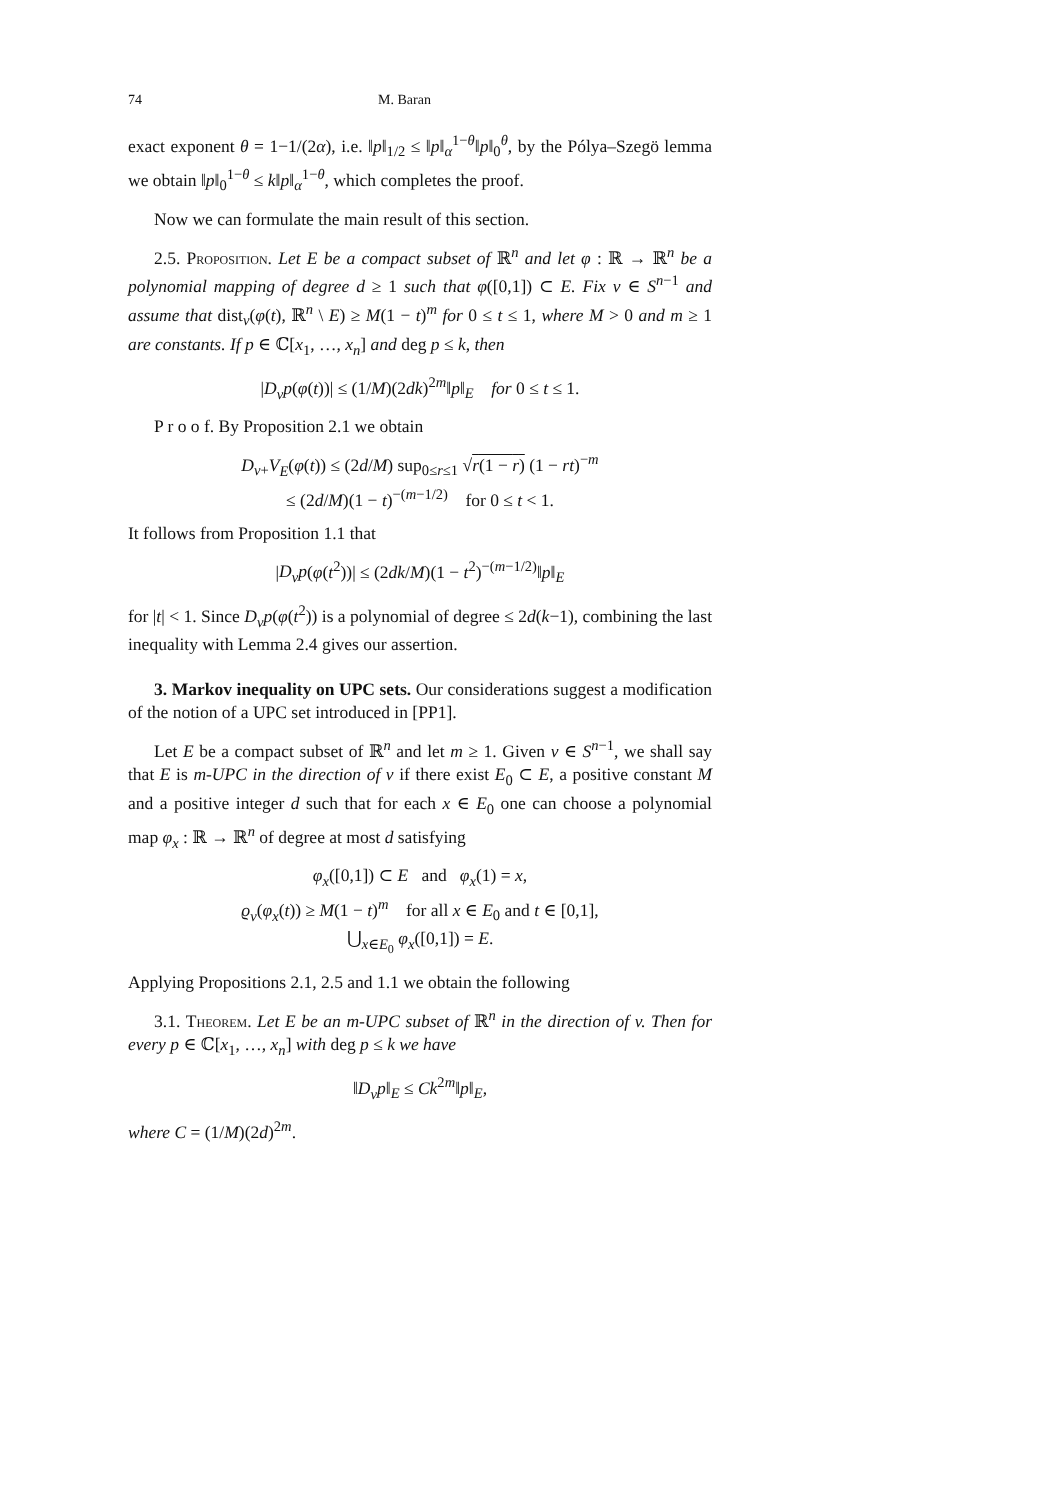74 M. Baran
exact exponent θ = 1−1/(2α), i.e. ‖p‖<sub>1/2</sub> ≤ ‖p‖<sub>α</sub><sup>1−θ</sup>‖p‖<sub>0</sub><sup>θ</sup>, by the Pólya–Szegö lemma we obtain ‖p‖<sub>0</sub><sup>1−θ</sup> ≤ k‖p‖<sub>α</sub><sup>1−θ</sup>, which completes the proof.
Now we can formulate the main result of this section.
2.5. Proposition. Let E be a compact subset of ℝ<sup>n</sup> and let φ : ℝ → ℝ<sup>n</sup> be a polynomial mapping of degree d ≥ 1 such that φ([0,1]) ⊂ E. Fix v ∈ S<sup>n−1</sup> and assume that dist<sub>v</sub>(φ(t), ℝ<sup>n</sup> \ E) ≥ M(1 − t)<sup>m</sup> for 0 ≤ t ≤ 1, where M > 0 and m ≥ 1 are constants. If p ∈ ℂ[x<sub>1</sub>, …, x<sub>n</sub>] and deg p ≤ k, then
|D<sub>v</sub>p(φ(t))| ≤ (1/M)(2dk)<sup>2m</sup>‖p‖<sub>E</sub> for 0 ≤ t ≤ 1.
P r o o f. By Proposition 2.1 we obtain
D<sub>v+</sub>V<sub>E</sub>(φ(t)) ≤ (2d/M) sup<sub>0≤r≤1</sub> √r(1 − r) (1 − rt)<sup>−m</sup>
≤ (2d/M)(1 − t)<sup>−(m−1/2)</sup> for 0 ≤ t < 1.
It follows from Proposition 1.1 that
|D<sub>v</sub>p(φ(t<sup>2</sup>))| ≤ (2dk/M)(1 − t<sup>2</sup>)<sup>−(m−1/2)</sup>‖p‖<sub>E</sub>
for |t| < 1. Since D<sub>v</sub>p(φ(t<sup>2</sup>)) is a polynomial of degree ≤ 2d(k−1), combining the last inequality with Lemma 2.4 gives our assertion.
3. Markov inequality on UPC sets. Our considerations suggest a modification of the notion of a UPC set introduced in [PP1].
Let E be a compact subset of ℝ<sup>n</sup> and let m ≥ 1. Given v ∈ S<sup>n−1</sup>, we shall say that E is m-UPC in the direction of v if there exist E<sub>0</sub> ⊂ E, a positive constant M and a positive integer d such that for each x ∈ E<sub>0</sub> one can choose a polynomial map φ<sub>x</sub> : ℝ → ℝ<sup>n</sup> of degree at most d satisfying
φ<sub>x</sub>([0,1]) ⊂ E and φ<sub>x</sub>(1) = x,
ϱ<sub>v</sub>(φ<sub>x</sub>(t)) ≥ M(1 − t)<sup>m</sup> for all x ∈ E<sub>0</sub> and t ∈ [0,1],
⋃<sub>x∈E<sub>0</sub></sub> φ<sub>x</sub>([0,1]) = E.
Applying Propositions 2.1, 2.5 and 1.1 we obtain the following
3.1. Theorem. Let E be an m-UPC subset of ℝ<sup>n</sup> in the direction of v. Then for every p ∈ ℂ[x<sub>1</sub>, …, x<sub>n</sub>] with deg p ≤ k we have
‖D<sub>v</sub>p‖<sub>E</sub> ≤ Ck<sup>2m</sup>‖p‖<sub>E</sub>,
where C = (1/M)(2d)<sup>2m</sup>.